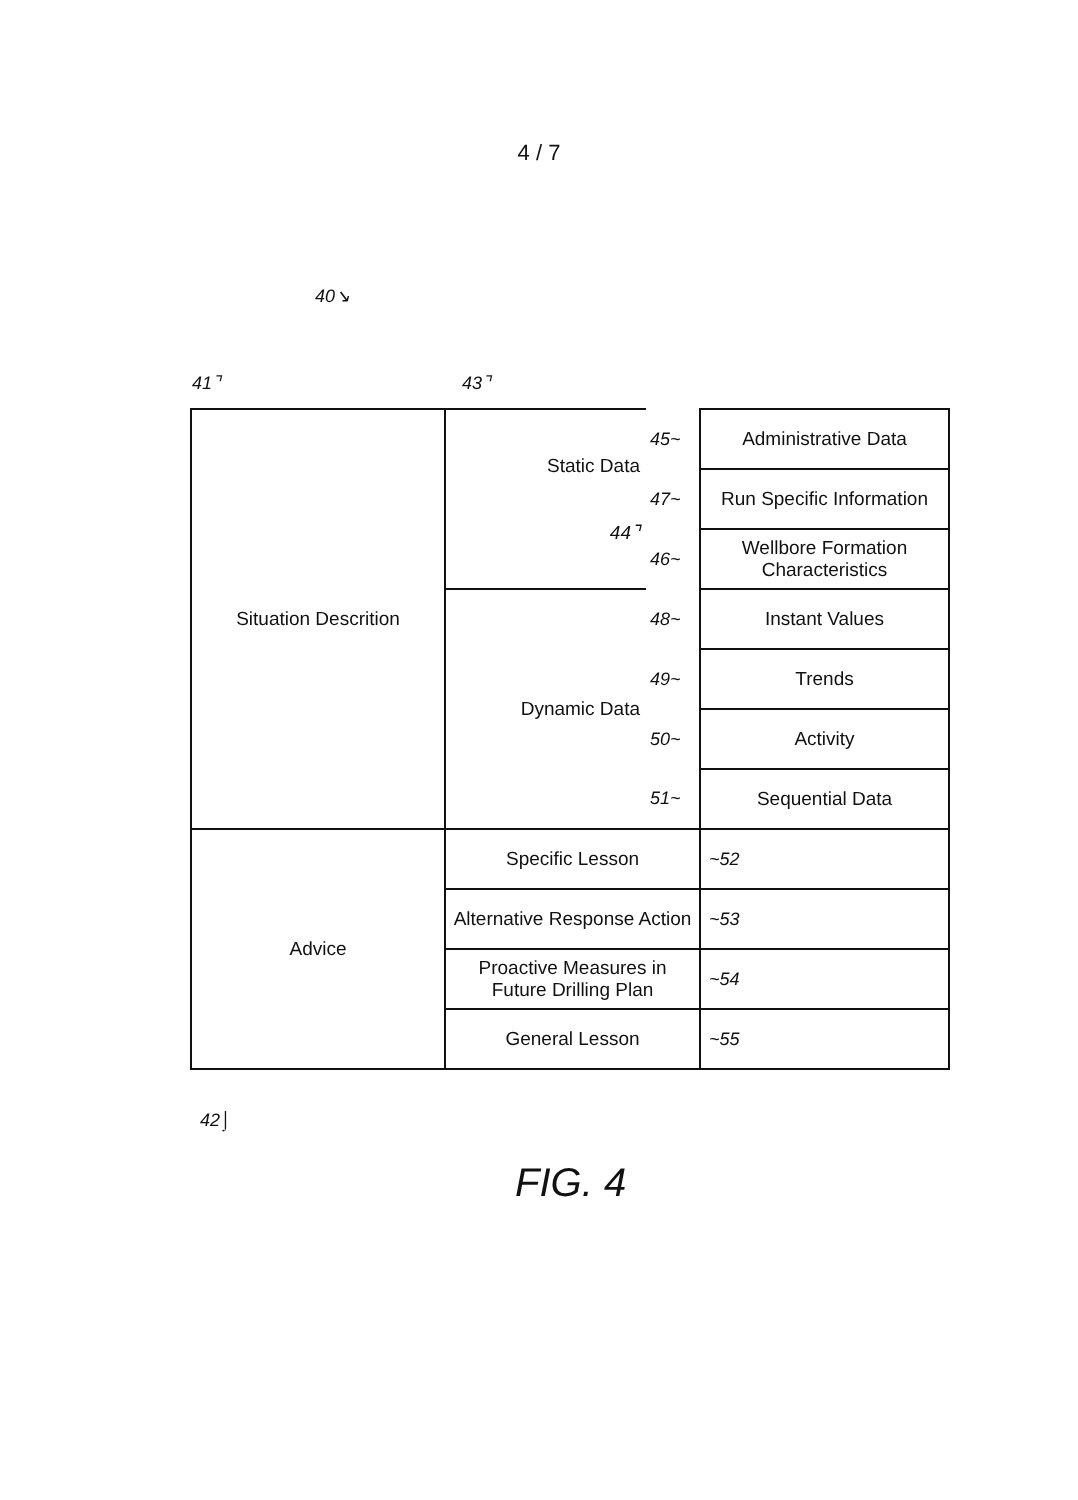4 / 7
40↘
41⌝ 43⌝
| Situation Descrition | Static Data 44⌝ | 45~ | Administrative Data |
| | | 47~ | Run Specific Information |
| | | 46~ | Wellbore Formation Characteristics |
| | Dynamic Data | 48~ | Instant Values |
| | | 49~ | Trends |
| | | 50~ | Activity |
| | | 51~ | Sequential Data |
| Advice | Specific Lesson | | ~52 |
| | Alternative Response Action | | ~53 |
| | Proactive Measures in Future Drilling Plan | | ~54 |
| | General Lesson | | ~55 |
42⌡
FIG. 4